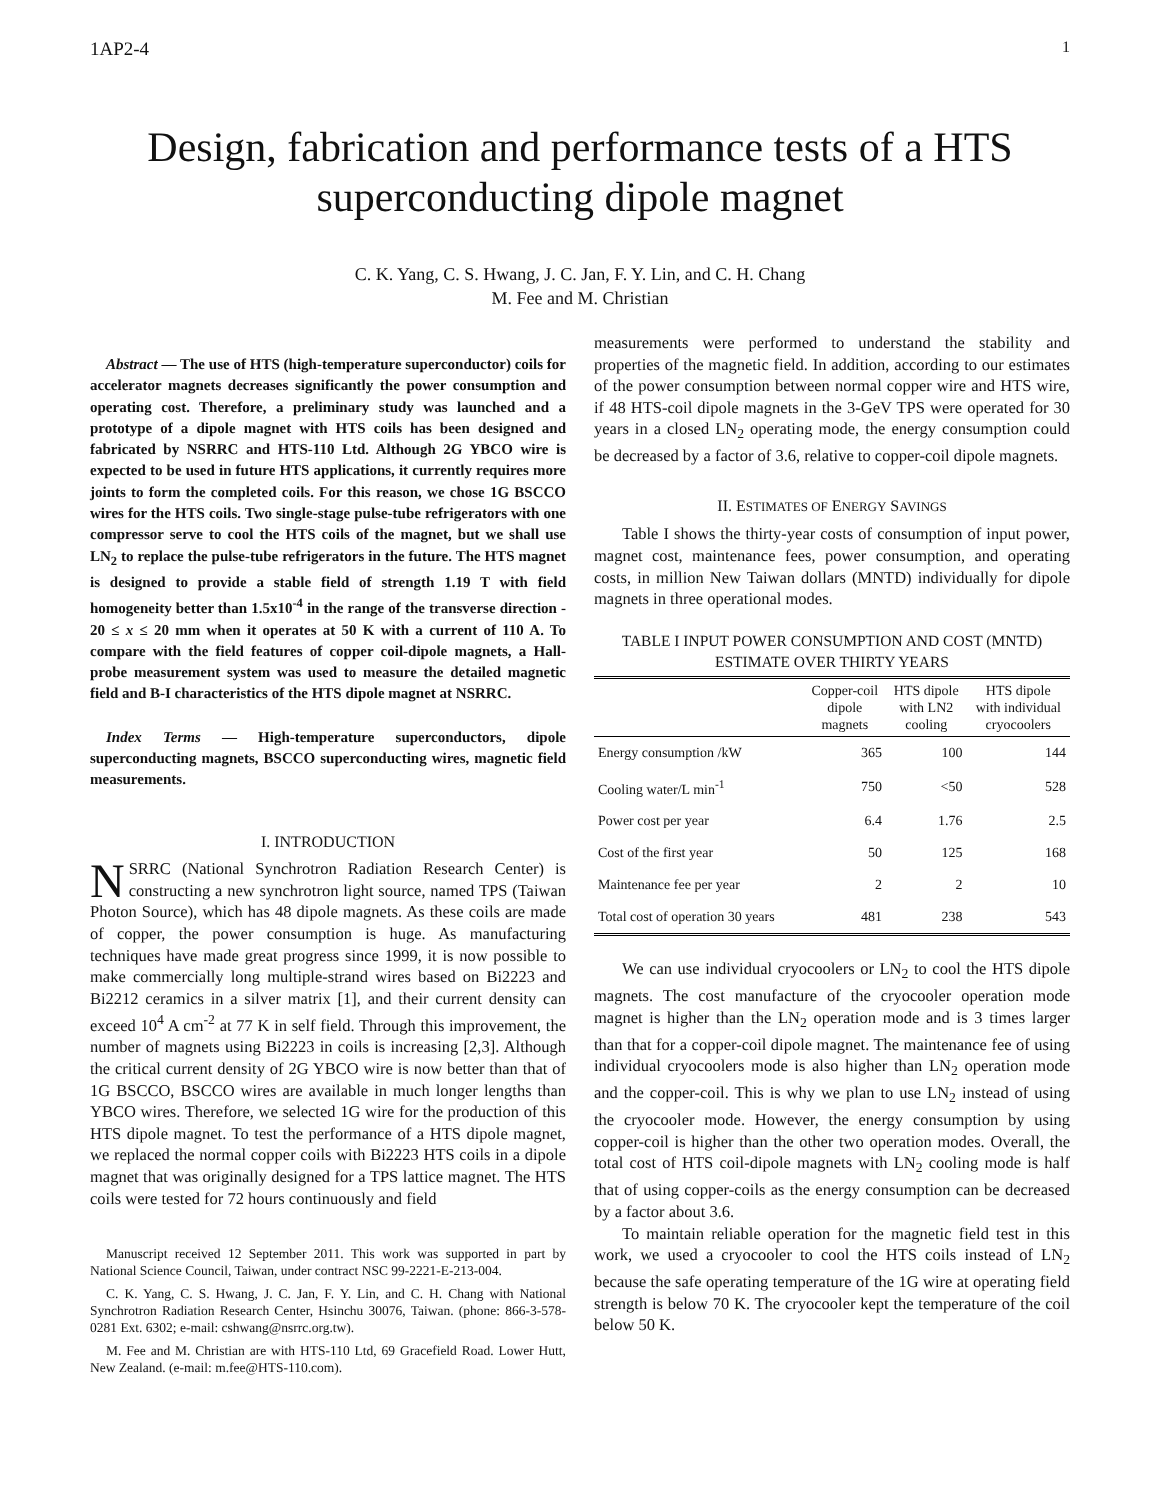1AP2-4 1
Design, fabrication and performance tests of a HTS superconducting dipole magnet
C. K. Yang, C. S. Hwang, J. C. Jan, F. Y. Lin, and C. H. Chang
M. Fee and M. Christian
Abstract — The use of HTS (high-temperature superconductor) coils for accelerator magnets decreases significantly the power consumption and operating cost. Therefore, a preliminary study was launched and a prototype of a dipole magnet with HTS coils has been designed and fabricated by NSRRC and HTS-110 Ltd. Although 2G YBCO wire is expected to be used in future HTS applications, it currently requires more joints to form the completed coils. For this reason, we chose 1G BSCCO wires for the HTS coils. Two single-stage pulse-tube refrigerators with one compressor serve to cool the HTS coils of the magnet, but we shall use LN<sub>2</sub> to replace the pulse-tube refrigerators in the future. The HTS magnet is designed to provide a stable field of strength 1.19 T with field homogeneity better than 1.5x10<sup>-4</sup> in the range of the transverse direction - 20 ≤ x ≤ 20 mm when it operates at 50 K with a current of 110 A. To compare with the field features of copper coil-dipole magnets, a Hall-probe measurement system was used to measure the detailed magnetic field and B-I characteristics of the HTS dipole magnet at NSRRC.
Index Terms — High-temperature superconductors, dipole superconducting magnets, BSCCO superconducting wires, magnetic field measurements.
I. INTRODUCTION
NSRRC (National Synchrotron Radiation Research Center) is constructing a new synchrotron light source, named TPS (Taiwan Photon Source), which has 48 dipole magnets. As these coils are made of copper, the power consumption is huge. As manufacturing techniques have made great progress since 1999, it is now possible to make commercially long multiple-strand wires based on Bi2223 and Bi2212 ceramics in a silver matrix [1], and their current density can exceed 10<sup>4</sup> A cm<sup>-2</sup> at 77 K in self field. Through this improvement, the number of magnets using Bi2223 in coils is increasing [2,3]. Although the critical current density of 2G YBCO wire is now better than that of 1G BSCCO, BSCCO wires are available in much longer lengths than YBCO wires. Therefore, we selected 1G wire for the production of this HTS dipole magnet. To test the performance of a HTS dipole magnet, we replaced the normal copper coils with Bi2223 HTS coils in a dipole magnet that was originally designed for a TPS lattice magnet. The HTS coils were tested for 72 hours continuously and field
Manuscript received 12 September 2011. This work was supported in part by National Science Council, Taiwan, under contract NSC 99-2221-E-213-004.
C. K. Yang, C. S. Hwang, J. C. Jan, F. Y. Lin, and C. H. Chang with National Synchrotron Radiation Research Center, Hsinchu 30076, Taiwan. (phone: 866-3-578-0281 Ext. 6302; e-mail: cshwang@nsrrc.org.tw).
M. Fee and M. Christian are with HTS-110 Ltd, 69 Gracefield Road. Lower Hutt, New Zealand. (e-mail: m.fee@HTS-110.com).
measurements were performed to understand the stability and properties of the magnetic field. In addition, according to our estimates of the power consumption between normal copper wire and HTS wire, if 48 HTS-coil dipole magnets in the 3-GeV TPS were operated for 30 years in a closed LN<sub>2</sub> operating mode, the energy consumption could be decreased by a factor of 3.6, relative to copper-coil dipole magnets.
II. ESTIMATES OF ENERGY SAVINGS
Table I shows the thirty-year costs of consumption of input power, magnet cost, maintenance fees, power consumption, and operating costs, in million New Taiwan dollars (MNTD) individually for dipole magnets in three operational modes.
TABLE I INPUT POWER CONSUMPTION AND COST (MNTD)
ESTIMATE OVER THIRTY YEARS
| | Copper-coil dipole magnets | HTS dipole with LN2 cooling | HTS dipole with individual cryocoolers |
| --- | --- | --- | --- |
| Energy consumption /kW | 365 | 100 | 144 |
| Cooling water/L min<sup>-1</sup> | 750 | <50 | 528 |
| Power cost per year | 6.4 | 1.76 | 2.5 |
| Cost of the first year | 50 | 125 | 168 |
| Maintenance fee per year | 2 | 2 | 10 |
| Total cost of operation 30 years | 481 | 238 | 543 |
We can use individual cryocoolers or LN<sub>2</sub> to cool the HTS dipole magnets. The cost manufacture of the cryocooler operation mode magnet is higher than the LN<sub>2</sub> operation mode and is 3 times larger than that for a copper-coil dipole magnet. The maintenance fee of using individual cryocoolers mode is also higher than LN<sub>2</sub> operation mode and the copper-coil. This is why we plan to use LN<sub>2</sub> instead of using the cryocooler mode. However, the energy consumption by using copper-coil is higher than the other two operation modes. Overall, the total cost of HTS coil-dipole magnets with LN<sub>2</sub> cooling mode is half that of using copper-coils as the energy consumption can be decreased by a factor about 3.6.
To maintain reliable operation for the magnetic field test in this work, we used a cryocooler to cool the HTS coils instead of LN<sub>2</sub> because the safe operating temperature of the 1G wire at operating field strength is below 70 K. The cryocooler kept the temperature of the coil below 50 K.